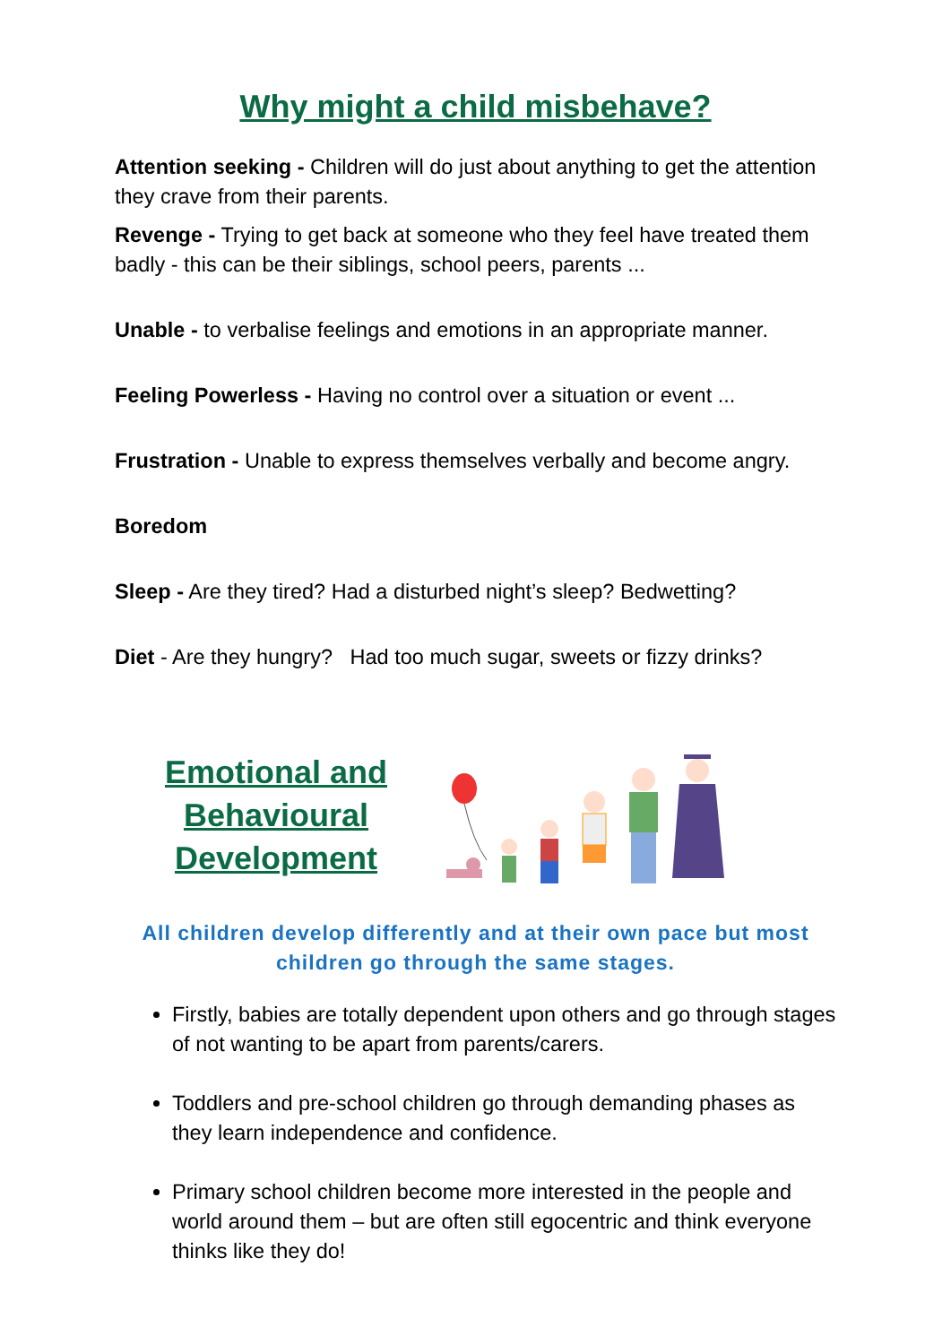Why might a child misbehave?
Attention seeking - Children will do just about anything to get the attention they crave from their parents.
Revenge - Trying to get back at someone who they feel have treated them badly - this can be their siblings, school peers, parents ...
Unable - to verbalise feelings and emotions in an appropriate manner.
Feeling Powerless - Having no control over a situation or event ...
Frustration - Unable to express themselves verbally and become angry.
Boredom
Sleep - Are they tired? Had a disturbed night’s sleep? Bedwetting?
Diet - Are they hungry? Had too much sugar, sweets or fizzy drinks?
Emotional and Behavioural Development
All children develop differently and at their own pace but most children go through the same stages.
Firstly, babies are totally dependent upon others and go through stages of not wanting to be apart from parents/carers.
Toddlers and pre-school children go through demanding phases as they learn independence and confidence.
Primary school children become more interested in the people and world around them – but are often still egocentric and think everyone thinks like they do!